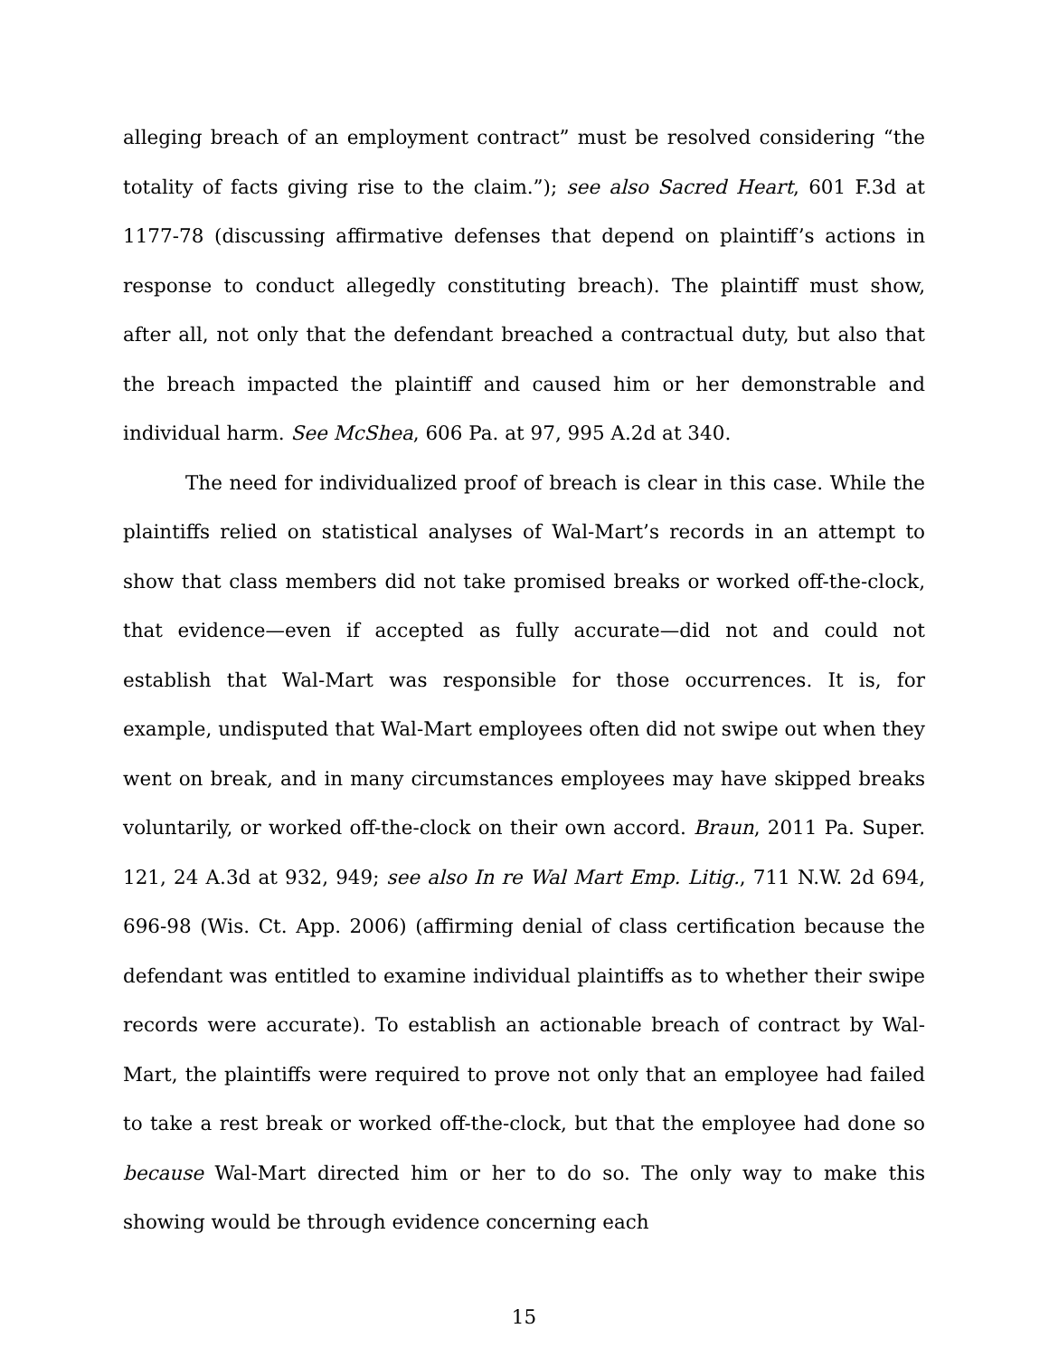alleging breach of an employment contract” must be resolved considering “the totality of facts giving rise to the claim.”); see also Sacred Heart, 601 F.3d at 1177-78 (discussing affirmative defenses that depend on plaintiff’s actions in response to conduct allegedly constituting breach). The plaintiff must show, after all, not only that the defendant breached a contractual duty, but also that the breach impacted the plaintiff and caused him or her demonstrable and individual harm. See McShea, 606 Pa. at 97, 995 A.2d at 340.
The need for individualized proof of breach is clear in this case. While the plaintiffs relied on statistical analyses of Wal-Mart’s records in an attempt to show that class members did not take promised breaks or worked off-the-clock, that evidence—even if accepted as fully accurate—did not and could not establish that Wal-Mart was responsible for those occurrences. It is, for example, undisputed that Wal-Mart employees often did not swipe out when they went on break, and in many circumstances employees may have skipped breaks voluntarily, or worked off-the-clock on their own accord. Braun, 2011 Pa. Super. 121, 24 A.3d at 932, 949; see also In re Wal Mart Emp. Litig., 711 N.W. 2d 694, 696-98 (Wis. Ct. App. 2006) (affirming denial of class certification because the defendant was entitled to examine individual plaintiffs as to whether their swipe records were accurate). To establish an actionable breach of contract by Wal-Mart, the plaintiffs were required to prove not only that an employee had failed to take a rest break or worked off-the-clock, but that the employee had done so because Wal-Mart directed him or her to do so. The only way to make this showing would be through evidence concerning each
15